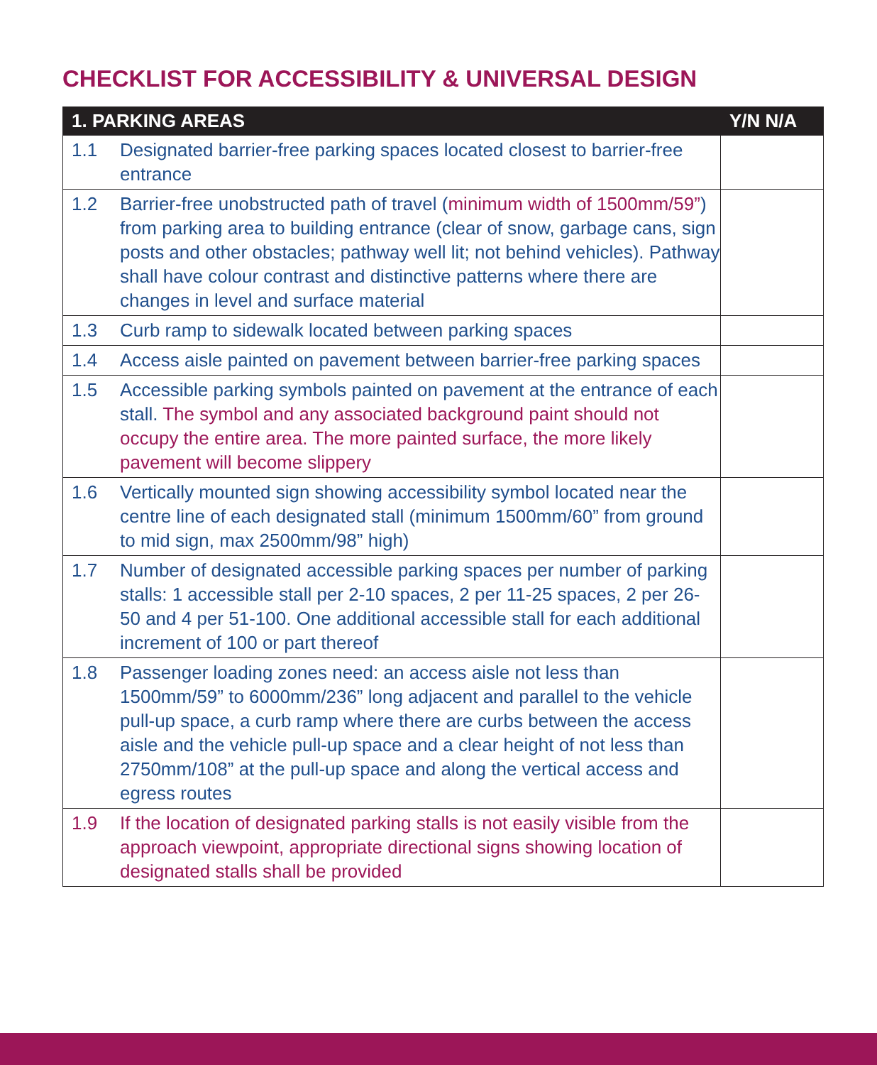CHECKLIST FOR ACCESSIBILITY & UNIVERSAL DESIGN
| 1. PARKING AREAS | | Y/N N/A |
| --- | --- | --- |
| 1.1 | Designated barrier-free parking spaces located closest to barrier-free entrance | |
| 1.2 | Barrier-free unobstructed path of travel ( minimum width of 1500mm/59” ) from parking area to building entrance (clear of snow, garbage cans, sign posts and other obstacles; pathway well lit; not behind vehicles). Pathway shall have colour contrast and distinctive patterns where there are changes in level and surface material | |
| 1.3 | Curb ramp to sidewalk located between parking spaces | |
| 1.4 | Access aisle painted on pavement between barrier-free parking spaces | |
| 1.5 | Accessible parking symbols painted on pavement at the entrance of each stall. The symbol and any associated background paint should not occupy the entire area. The more painted surface, the more likely pavement will become slippery | |
| 1.6 | Vertically mounted sign showing accessibility symbol located near the centre line of each designated stall (minimum 1500mm/60” from ground to mid sign, max 2500mm/98” high) | |
| 1.7 | Number of designated accessible parking spaces per number of parking stalls: 1 accessible stall per 2-10 spaces, 2 per 11-25 spaces, 2 per 26-50 and 4 per 51-100. One additional accessible stall for each additional increment of 100 or part thereof | |
| 1.8 | Passenger loading zones need: an access aisle not less than 1500mm/59” to 6000mm/236” long adjacent and parallel to the vehicle pull-up space, a curb ramp where there are curbs between the access aisle and the vehicle pull-up space and a clear height of not less than 2750mm/108” at the pull-up space and along the vertical access and egress routes | |
| 1.9 | If the location of designated parking stalls is not easily visible from the approach viewpoint, appropriate directional signs showing location of designated stalls shall be provided | |